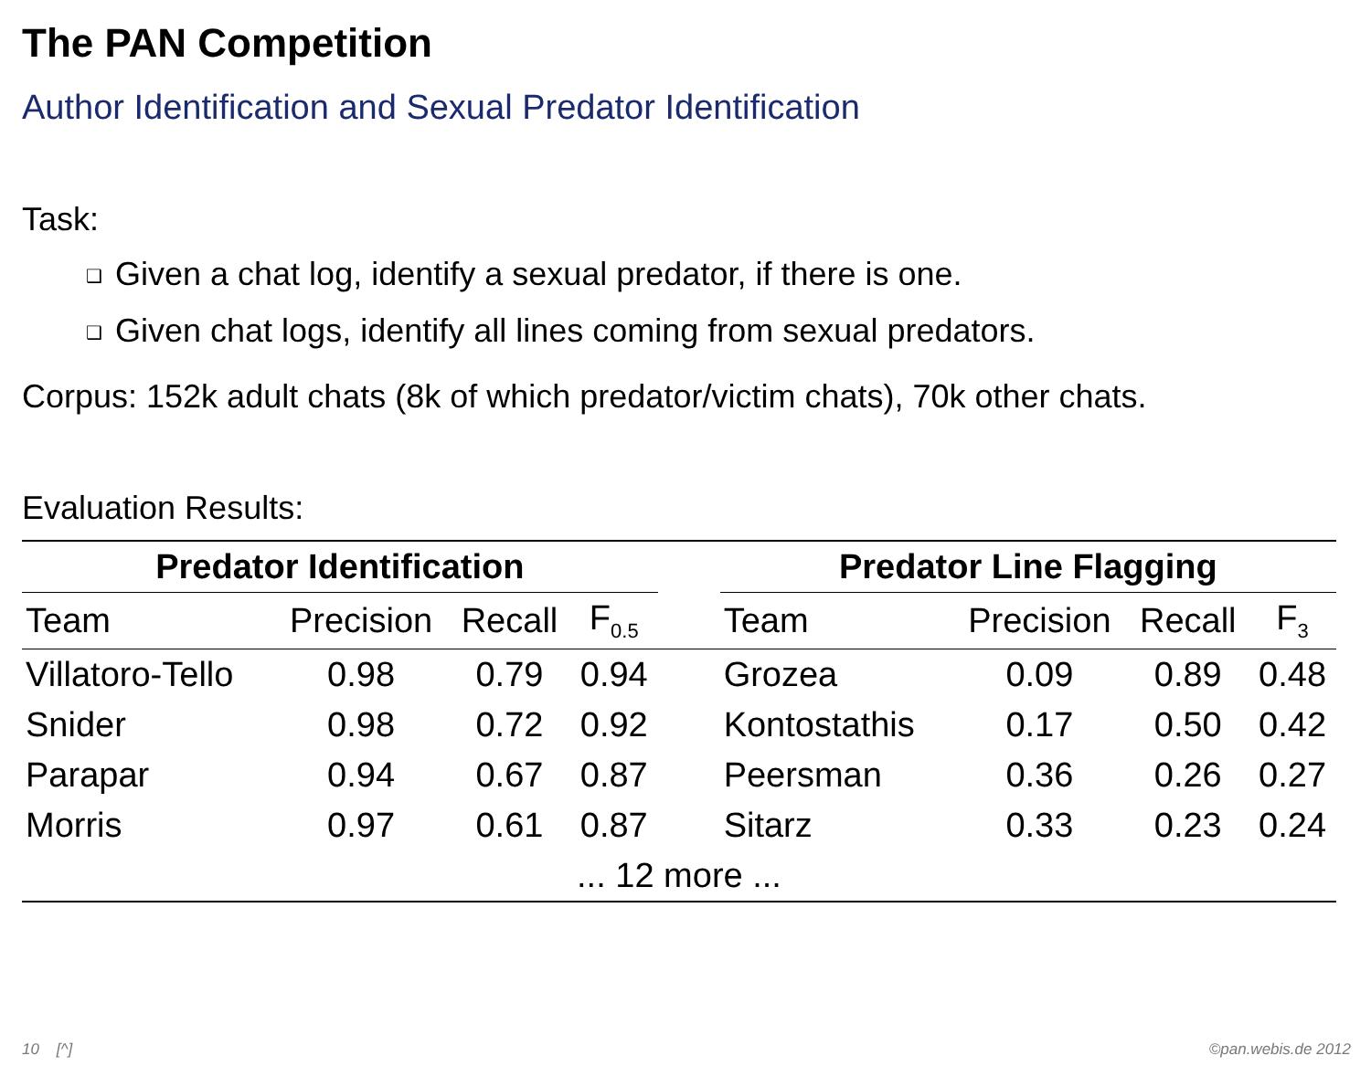The PAN Competition
Author Identification and Sexual Predator Identification
Task:
❑ Given a chat log, identify a sexual predator, if there is one.
❑ Given chat logs, identify all lines coming from sexual predators.
Corpus: 152k adult chats (8k of which predator/victim chats), 70k other chats.
Evaluation Results:
| Predator Identification | | | | | Predator Line Flagging | | | |
| Team | Precision | Recall | F<sub>0.5</sub> | | Team | Precision | Recall | F<sub>3</sub> |
| Villatoro-Tello | 0.98 | 0.79 | 0.94 | | Grozea | 0.09 | 0.89 | 0.48 |
| Snider | 0.98 | 0.72 | 0.92 | | Kontostathis | 0.17 | 0.50 | 0.42 |
| Parapar | 0.94 | 0.67 | 0.87 | | Peersman | 0.36 | 0.26 | 0.27 |
| Morris | 0.97 | 0.61 | 0.87 | | Sitarz | 0.33 | 0.23 | 0.24 |
| ... 12 more ... | | | | | | | | |
10 [^] ©pan.webis.de 2012